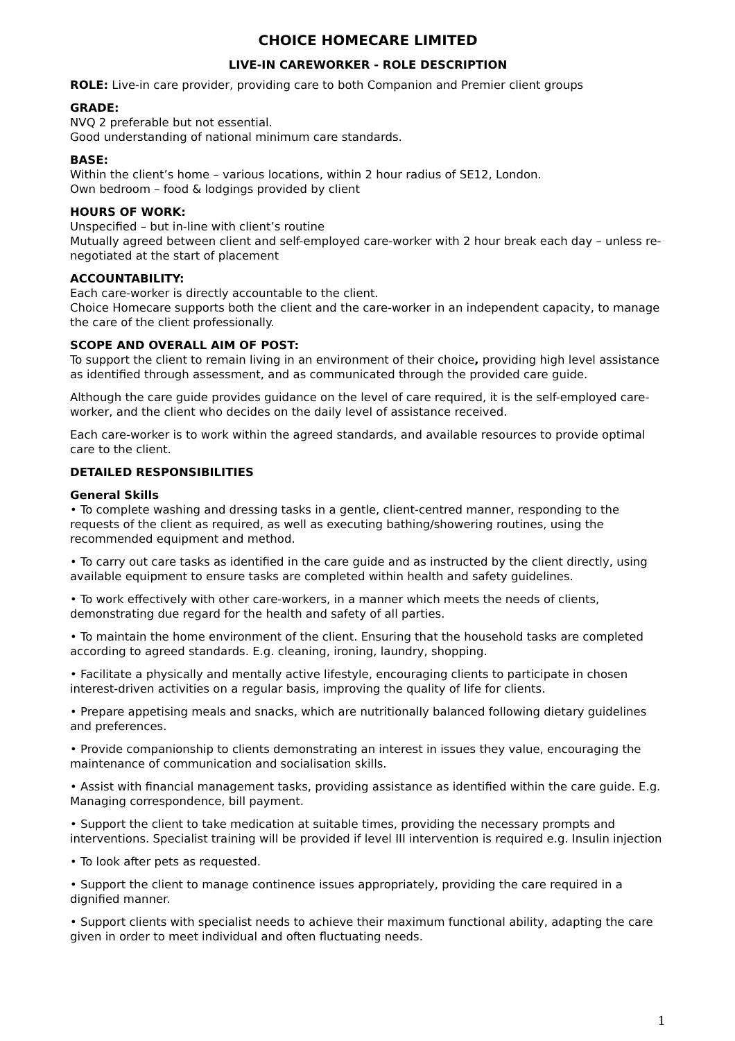CHOICE HOMECARE LIMITED
LIVE-IN CAREWORKER - ROLE DESCRIPTION
ROLE: Live-in care provider, providing care to both Companion and Premier client groups
GRADE:
NVQ 2 preferable but not essential.
Good understanding of national minimum care standards.
BASE:
Within the client’s home – various locations, within 2 hour radius of SE12, London.
Own bedroom – food & lodgings provided by client
HOURS OF WORK:
Unspecified – but in-line with client’s routine
Mutually agreed between client and self-employed care-worker with 2 hour break each day – unless re-negotiated at the start of placement
ACCOUNTABILITY:
Each care-worker is directly accountable to the client.
Choice Homecare supports both the client and the care-worker in an independent capacity, to manage the care of the client professionally.
SCOPE AND OVERALL AIM OF POST:
To support the client to remain living in an environment of their choice, providing high level assistance as identified through assessment, and as communicated through the provided care guide.
Although the care guide provides guidance on the level of care required, it is the self-employed care-worker, and the client who decides on the daily level of assistance received.
Each care-worker is to work within the agreed standards, and available resources to provide optimal care to the client.
DETAILED RESPONSIBILITIES
General Skills
• To complete washing and dressing tasks in a gentle, client-centred manner, responding to the requests of the client as required, as well as executing bathing/showering routines, using the recommended equipment and method.
• To carry out care tasks as identified in the care guide and as instructed by the client directly, using available equipment to ensure tasks are completed within health and safety guidelines.
• To work effectively with other care-workers, in a manner which meets the needs of clients, demonstrating due regard for the health and safety of all parties.
• To maintain the home environment of the client. Ensuring that the household tasks are completed according to agreed standards. E.g. cleaning, ironing, laundry, shopping.
• Facilitate a physically and mentally active lifestyle, encouraging clients to participate in chosen interest-driven activities on a regular basis, improving the quality of life for clients.
• Prepare appetising meals and snacks, which are nutritionally balanced following dietary guidelines and preferences.
• Provide companionship to clients demonstrating an interest in issues they value, encouraging the maintenance of communication and socialisation skills.
• Assist with financial management tasks, providing assistance as identified within the care guide. E.g. Managing correspondence, bill payment.
• Support the client to take medication at suitable times, providing the necessary prompts and interventions. Specialist training will be provided if level III intervention is required e.g. Insulin injection
• To look after pets as requested.
• Support the client to manage continence issues appropriately, providing the care required in a dignified manner.
• Support clients with specialist needs to achieve their maximum functional ability, adapting the care given in order to meet individual and often fluctuating needs.
1